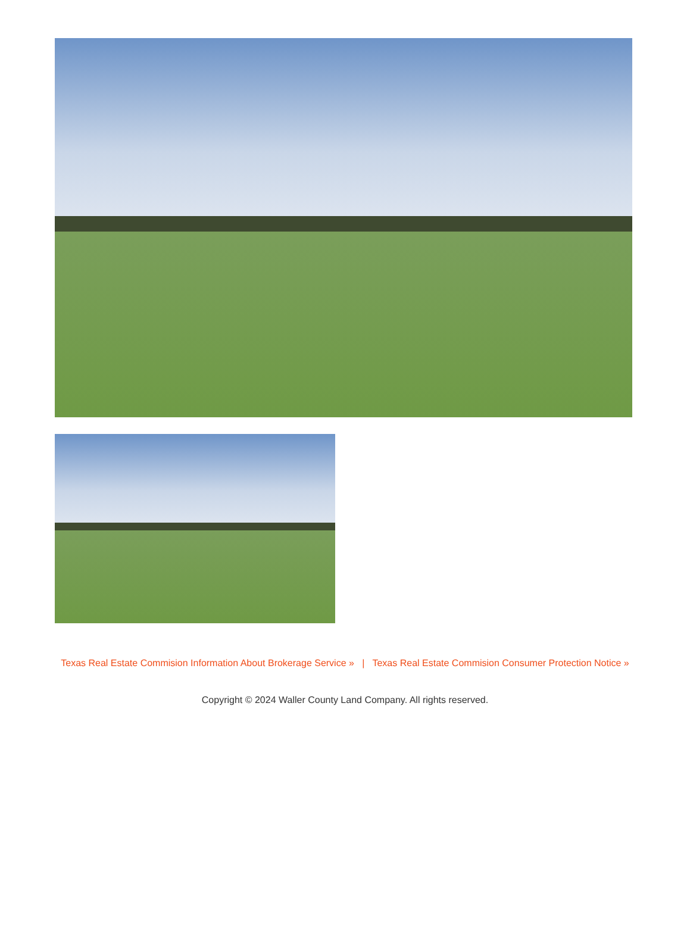Texas Real Estate Commision Information About Brokerage Service » | Texas Real Estate Commision Consumer Protection Notice »
Copyright © 2024 Waller County Land Company. All rights reserved.